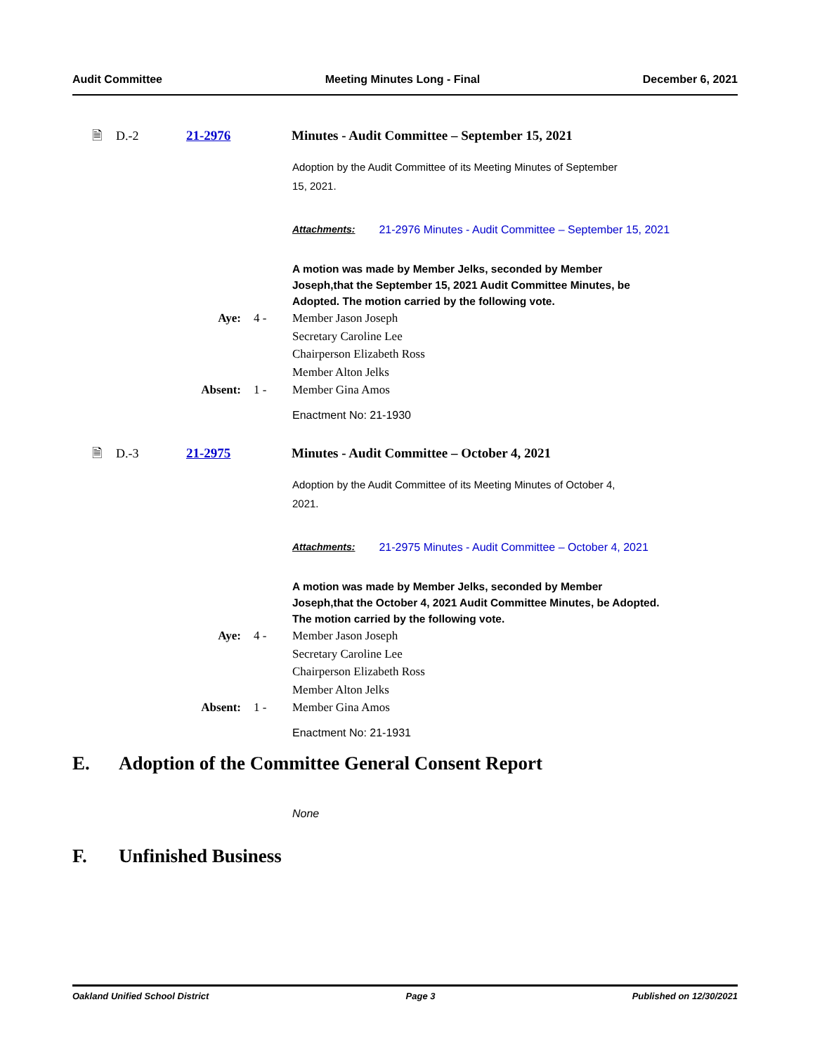Audit Committee Meeting Minutes Long - Final December 6, 2021
🗎 D.-2 21-2976 Minutes - Audit Committee – September 15, 2021
Adoption by the Audit Committee of its Meeting Minutes of September
15, 2021.
Attachments: 21-2976 Minutes - Audit Committee – September 15, 2021
A motion was made by Member Jelks, seconded by Member
Joseph,that the September 15, 2021 Audit Committee Minutes, be
Adopted. The motion carried by the following vote.
Aye: 4 - Member Jason Joseph Secretary Caroline Lee Chairperson Elizabeth Ross Member Alton Jelks Absent: 1 - Member Gina Amos
Enactment No: 21-1930
🗎 D.-3 21-2975 Minutes - Audit Committee – October 4, 2021
Adoption by the Audit Committee of its Meeting Minutes of October 4,
2021.
Attachments: 21-2975 Minutes - Audit Committee – October 4, 2021
A motion was made by Member Jelks, seconded by Member
Joseph,that the October 4, 2021 Audit Committee Minutes, be Adopted.
The motion carried by the following vote.
Aye: 4 - Member Jason Joseph Secretary Caroline Lee Chairperson Elizabeth Ross Member Alton Jelks Absent: 1 - Member Gina Amos
Enactment No: 21-1931
E. Adoption of the Committee General Consent Report
None
F. Unfinished Business
Oakland Unified School District Page 3 Published on 12/30/2021